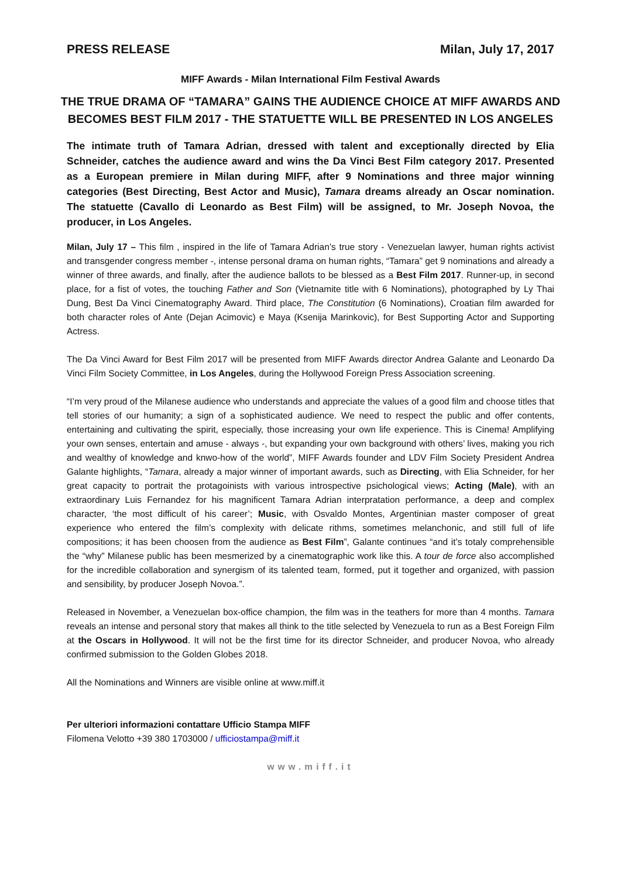PRESS RELEASE Milan, July 17, 2017
MIFF Awards - Milan International Film Festival Awards
THE TRUE DRAMA OF “TAMARA” GAINS THE AUDIENCE CHOICE AT MIFF AWARDS AND BECOMES BEST FILM 2017 - THE STATUETTE WILL BE PRESENTED IN LOS ANGELES
The intimate truth of Tamara Adrian, dressed with talent and exceptionally directed by Elia Schneider, catches the audience award and wins the Da Vinci Best Film category 2017. Presented as a European premiere in Milan during MIFF, after 9 Nominations and three major winning categories (Best Directing, Best Actor and Music), Tamara dreams already an Oscar nomination. The statuette (Cavallo di Leonardo as Best Film) will be assigned, to Mr. Joseph Novoa, the producer, in Los Angeles.
Milan, July 17 – This film , inspired in the life of Tamara Adrian’s true story - Venezuelan lawyer, human rights activist and transgender congress member -, intense personal drama on human rights, “Tamara” get 9 nominations and already a winner of three awards, and finally, after the audience ballots to be blessed as a Best Film 2017. Runner-up, in second place, for a fist of votes, the touching Father and Son (Vietnamite title with 6 Nominations), photographed by Ly Thai Dung, Best Da Vinci Cinematography Award. Third place, The Constitution (6 Nominations), Croatian film awarded for both character roles of Ante (Dejan Acimovic) e Maya (Ksenija Marinkovic), for Best Supporting Actor and Supporting Actress.
The Da Vinci Award for Best Film 2017 will be presented from MIFF Awards director Andrea Galante and Leonardo Da Vinci Film Society Committee, in Los Angeles, during the Hollywood Foreign Press Association screening.
“I’m very proud of the Milanese audience who understands and appreciate the values of a good film and choose titles that tell stories of our humanity; a sign of a sophisticated audience. We need to respect the public and offer contents, entertaining and cultivating the spirit, especially, those increasing your own life experience. This is Cinema! Amplifying your own senses, entertain and amuse - always -, but expanding your own background with others’ lives, making you rich and wealthy of knowledge and knwo-how of the world”, MIFF Awards founder and LDV Film Society President Andrea Galante highlights, “Tamara, already a major winner of important awards, such as Directing, with Elia Schneider, for her great capacity to portrait the protagoinists with various introspective psichological views; Acting (Male), with an extraordinary Luis Fernandez for his magnificent Tamara Adrian interpratation performance, a deep and complex character, ‘the most difficult of his career’; Music, with Osvaldo Montes, Argentinian master composer of great experience who entered the film’s complexity with delicate rithms, sometimes melanchonic, and still full of life compositions; it has been choosen from the audience as Best Film”, Galante continues “and it’s totaly comprehensible the “why” Milanese public has been mesmerized by a cinematographic work like this. A tour de force also accomplished for the incredible collaboration and synergism of its talented team, formed, put it together and organized, with passion and sensibility, by producer Joseph Novoa.”.
Released in November, a Venezuelan box-office champion, the film was in the teathers for more than 4 months. Tamara reveals an intense and personal story that makes all think to the title selected by Venezuela to run as a Best Foreign Film at the Oscars in Hollywood. It will not be the first time for its director Schneider, and producer Novoa, who already confirmed submission to the Golden Globes 2018.
All the Nominations and Winners are visible online at www.miff.it
Per ulteriori informazioni contattare Ufficio Stampa MIFF
Filomena Velotto +39 380 1703000 / ufficiostampa@miff.it
www.miff.it